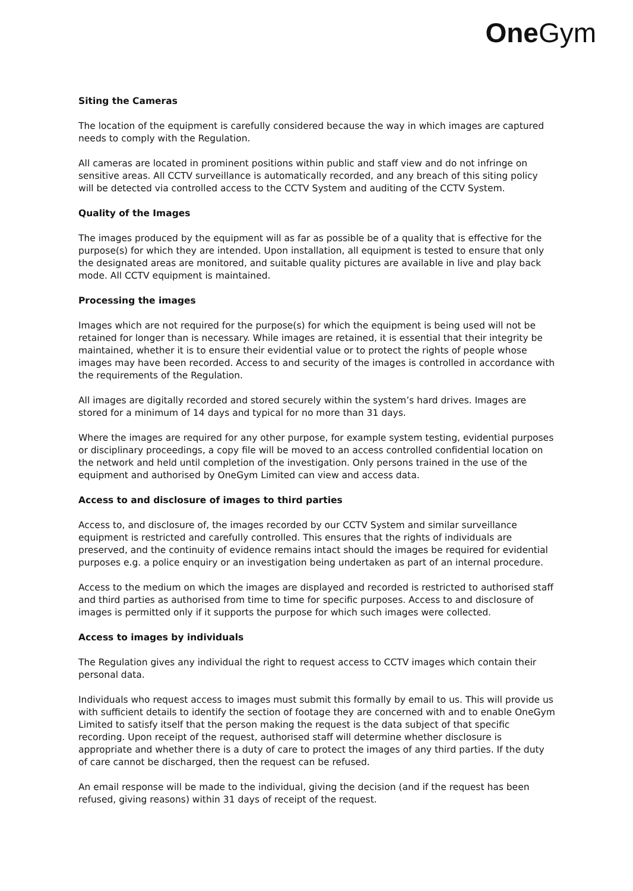One Gym
Siting the Cameras
The location of the equipment is carefully considered because the way in which images are captured needs to comply with the Regulation.
All cameras are located in prominent positions within public and staff view and do not infringe on sensitive areas. All CCTV surveillance is automatically recorded, and any breach of this siting policy will be detected via controlled access to the CCTV System and auditing of the CCTV System.
Quality of the Images
The images produced by the equipment will as far as possible be of a quality that is effective for the purpose(s) for which they are intended. Upon installation, all equipment is tested to ensure that only the designated areas are monitored, and suitable quality pictures are available in live and play back mode. All CCTV equipment is maintained.
Processing the images
Images which are not required for the purpose(s) for which the equipment is being used will not be retained for longer than is necessary. While images are retained, it is essential that their integrity be maintained, whether it is to ensure their evidential value or to protect the rights of people whose images may have been recorded. Access to and security of the images is controlled in accordance with the requirements of the Regulation.
All images are digitally recorded and stored securely within the system’s hard drives. Images are stored for a minimum of 14 days and typical for no more than 31 days.
Where the images are required for any other purpose, for example system testing, evidential purposes or disciplinary proceedings, a copy file will be moved to an access controlled confidential location on the network and held until completion of the investigation. Only persons trained in the use of the equipment and authorised by OneGym Limited can view and access data.
Access to and disclosure of images to third parties
Access to, and disclosure of, the images recorded by our CCTV System and similar surveillance equipment is restricted and carefully controlled. This ensures that the rights of individuals are preserved, and the continuity of evidence remains intact should the images be required for evidential purposes e.g. a police enquiry or an investigation being undertaken as part of an internal procedure.
Access to the medium on which the images are displayed and recorded is restricted to authorised staff and third parties as authorised from time to time for specific purposes. Access to and disclosure of images is permitted only if it supports the purpose for which such images were collected.
Access to images by individuals
The Regulation gives any individual the right to request access to CCTV images which contain their personal data.
Individuals who request access to images must submit this formally by email to us. This will provide us with sufficient details to identify the section of footage they are concerned with and to enable OneGym Limited to satisfy itself that the person making the request is the data subject of that specific recording. Upon receipt of the request, authorised staff will determine whether disclosure is appropriate and whether there is a duty of care to protect the images of any third parties. If the duty of care cannot be discharged, then the request can be refused.
An email response will be made to the individual, giving the decision (and if the request has been refused, giving reasons) within 31 days of receipt of the request.